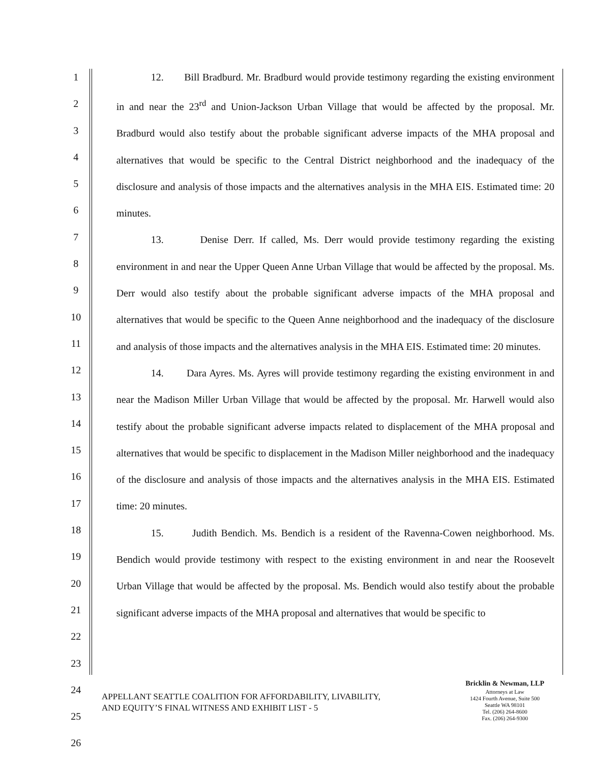1
2
3
4
5
6
7
8
9
10
11
12
13
14
15
16
17
18
19
20
21
22
23
24
25
26
12. Bill Bradburd. Mr. Bradburd would provide testimony regarding the existing environment in and near the 23<sup>rd</sup> and Union-Jackson Urban Village that would be affected by the proposal. Mr. Bradburd would also testify about the probable significant adverse impacts of the MHA proposal and alternatives that would be specific to the Central District neighborhood and the inadequacy of the disclosure and analysis of those impacts and the alternatives analysis in the MHA EIS. Estimated time: 20 minutes.
13. Denise Derr. If called, Ms. Derr would provide testimony regarding the existing environment in and near the Upper Queen Anne Urban Village that would be affected by the proposal. Ms. Derr would also testify about the probable significant adverse impacts of the MHA proposal and alternatives that would be specific to the Queen Anne neighborhood and the inadequacy of the disclosure and analysis of those impacts and the alternatives analysis in the MHA EIS. Estimated time: 20 minutes.
14. Dara Ayres. Ms. Ayres will provide testimony regarding the existing environment in and near the Madison Miller Urban Village that would be affected by the proposal. Mr. Harwell would also testify about the probable significant adverse impacts related to displacement of the MHA proposal and alternatives that would be specific to displacement in the Madison Miller neighborhood and the inadequacy of the disclosure and analysis of those impacts and the alternatives analysis in the MHA EIS. Estimated time: 20 minutes.
15. Judith Bendich. Ms. Bendich is a resident of the Ravenna-Cowen neighborhood. Ms. Bendich would provide testimony with respect to the existing environment in and near the Roosevelt Urban Village that would be affected by the proposal. Ms. Bendich would also testify about the probable significant adverse impacts of the MHA proposal and alternatives that would be specific to
APPELLANT SEATTLE COALITION FOR AFFORDABILITY, LIVABILITY,
AND EQUITY’S FINAL WITNESS AND EXHIBIT LIST - 5
Bricklin & Newman, LLP
Attorneys at Law
1424 Fourth Avenue, Suite 500
Seattle WA 98101
Tel. (206) 264-8600
Fax. (206) 264-9300